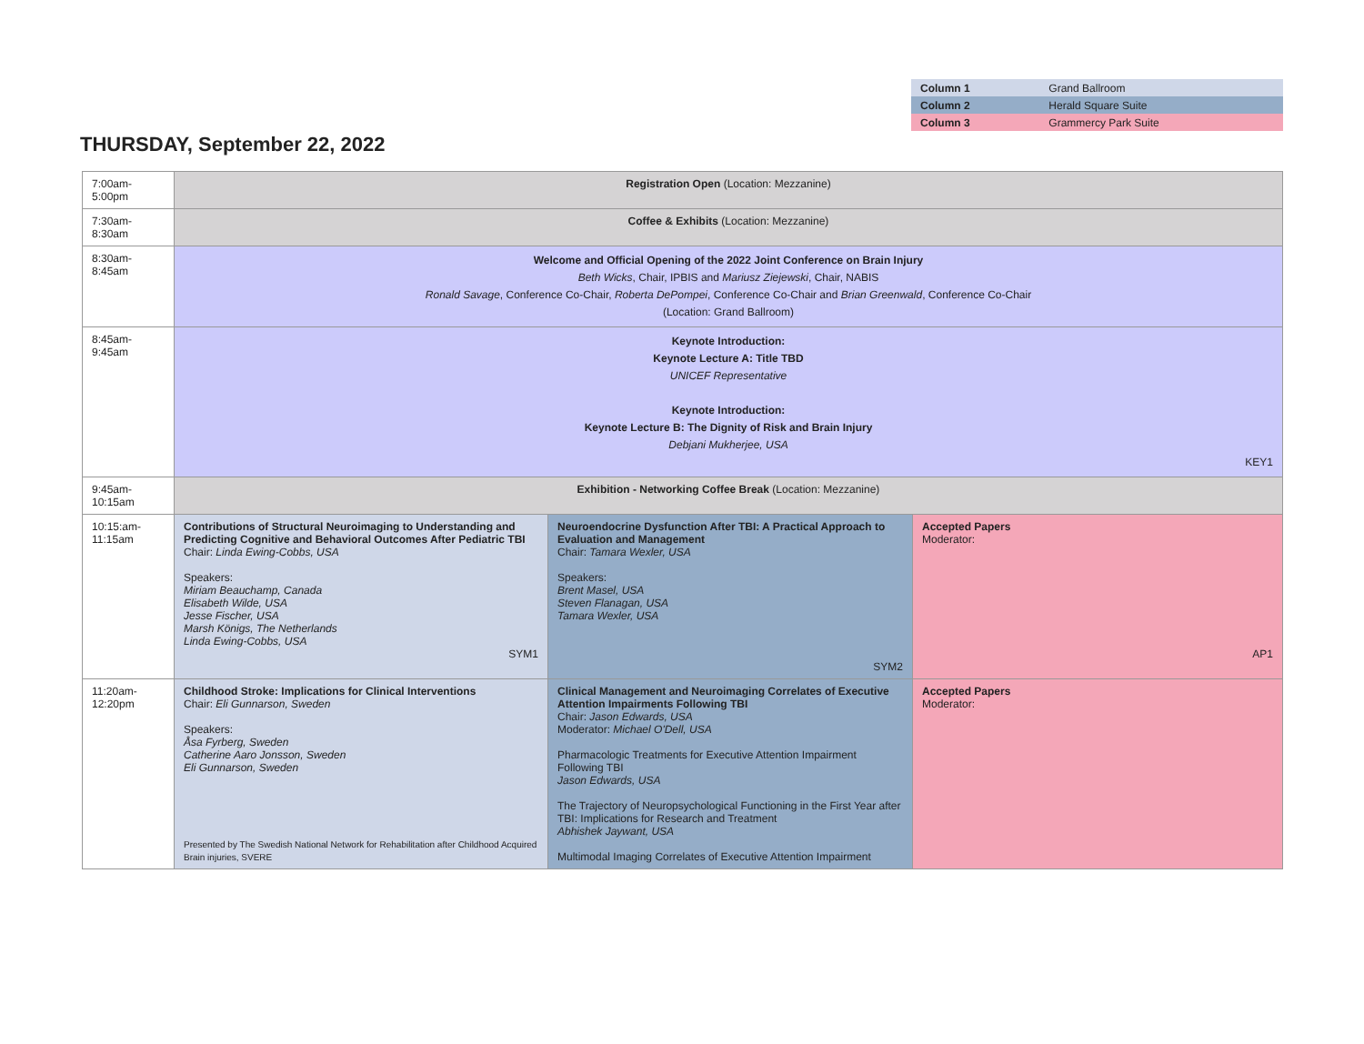| Column 1 | Grand Ballroom |
| Column 2 | Herald Square Suite |
| Column 3 | Grammercy Park Suite |
THURSDAY, September 22, 2022
| 7:00am-5:00pm | Registration Open (Location: Mezzanine) | | |
| 7:30am-8:30am | Coffee & Exhibits (Location: Mezzanine) | | |
| 8:30am-8:45am | Welcome and Official Opening of the 2022 Joint Conference on Brain Injury Beth Wicks , Chair, IPBIS and Mariusz Ziejewski , Chair, NABIS Ronald Savage , Conference Co-Chair, Roberta DePompei , Conference Co-Chair and Brian Greenwald , Conference Co-Chair (Location: Grand Ballroom) | | |
| 8:45am-9:45am | Keynote Introduction: Keynote Lecture A: Title TBD UNICEF Representative Keynote Introduction: Keynote Lecture B: The Dignity of Risk and Brain Injury Debjani Mukherjee, USA KEY1 | | |
| 9:45am-10:15am | Exhibition - Networking Coffee Break (Location: Mezzanine) | | |
| 10:15:am-11:15am | Contributions of Structural Neuroimaging to Understanding and Predicting Cognitive and Behavioral Outcomes After Pediatric TBI Chair: Linda Ewing-Cobbs, USA Speakers: Miriam Beauchamp, Canada Elisabeth Wilde, USA Jesse Fischer, USA Marsh Königs, The Netherlands Linda Ewing-Cobbs, USA SYM1 | Neuroendocrine Dysfunction After TBI: A Practical Approach to Evaluation and Management Chair: Tamara Wexler, USA Speakers: Brent Masel, USA Steven Flanagan, USA Tamara Wexler, USA SYM2 | Accepted Papers Moderator: AP1 |
| 11:20am-12:20pm | Childhood Stroke: Implications for Clinical Interventions Chair: Eli Gunnarson, Sweden Speakers: Åsa Fyrberg, Sweden Catherine Aaro Jonsson, Sweden Eli Gunnarson, Sweden Presented by The Swedish National Network for Rehabilitation after Childhood Acquired Brain injuries, SVERE | Clinical Management and Neuroimaging Correlates of Executive Attention Impairments Following TBI Chair: Jason Edwards, USA Moderator: Michael O'Dell, USA Pharmacologic Treatments for Executive Attention Impairment Following TBI Jason Edwards, USA The Trajectory of Neuropsychological Functioning in the First Year after TBI: Implications for Research and Treatment Abhishek Jaywant, USA Multimodal Imaging Correlates of Executive Attention Impairment | Accepted Papers Moderator: |